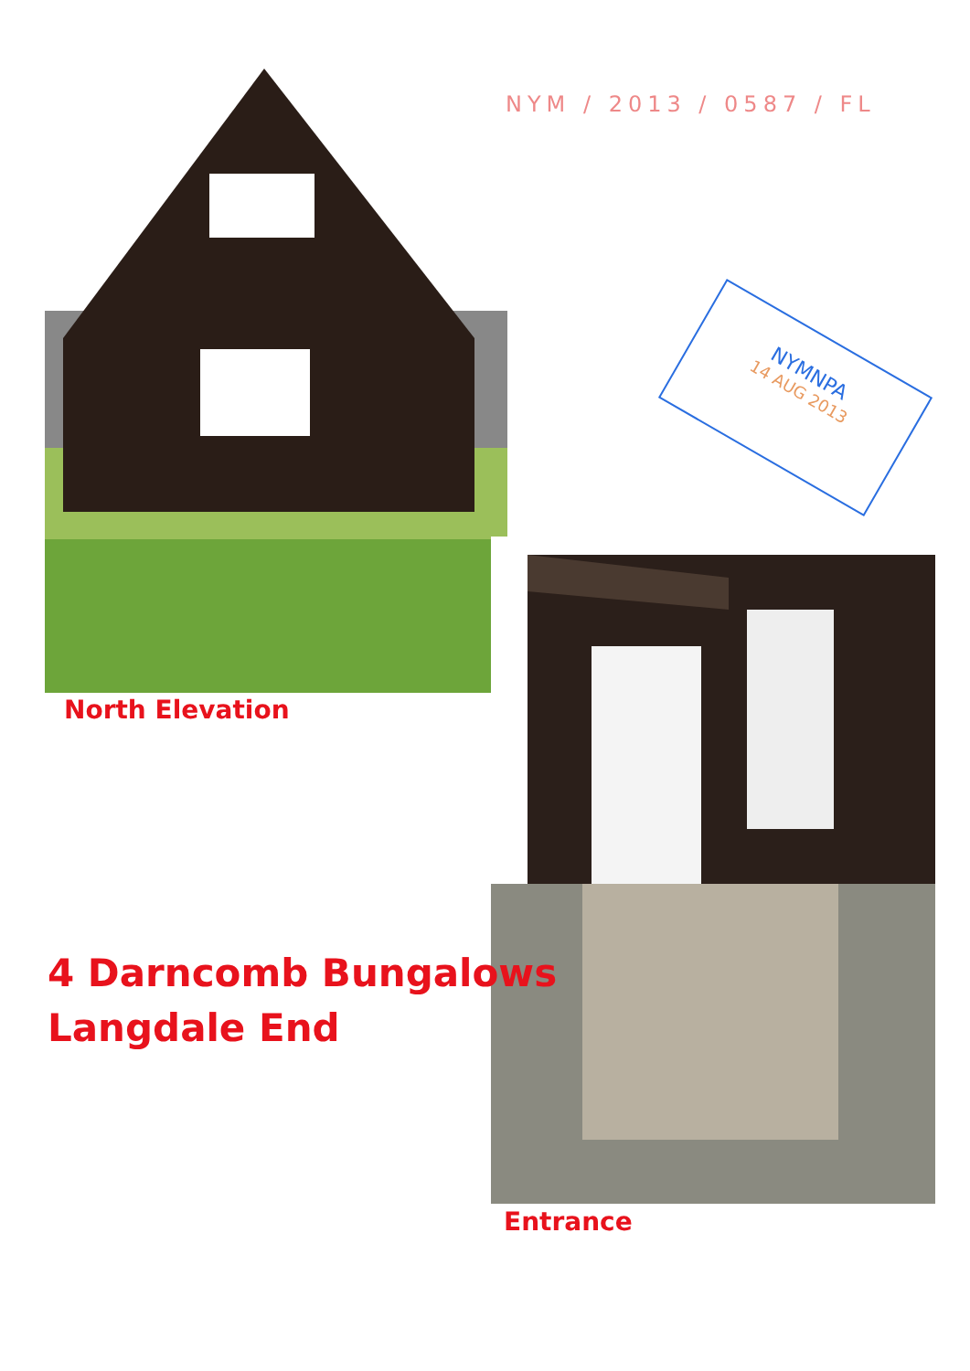NYM / 2013 / 0587 / FL
North Elevation
NYMNPA
14 AUG 2013
Entrance
4 Darncomb Bungalows
Langdale End